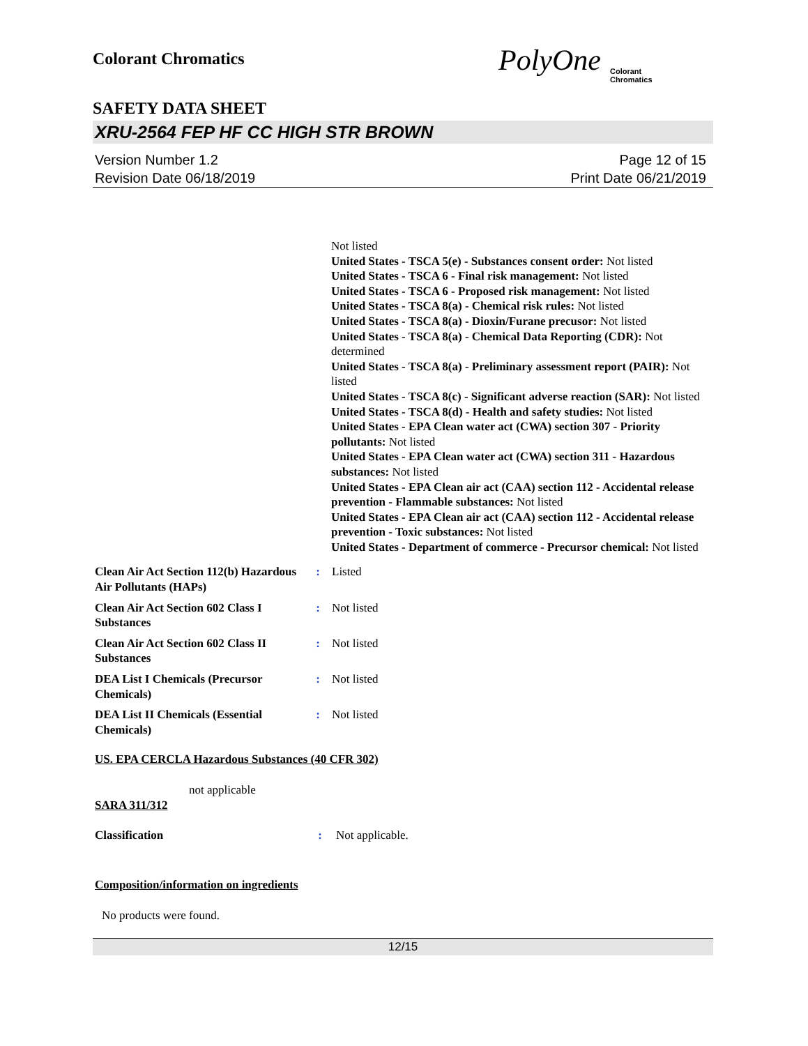Colorant Chromatics
PolyOne
Colorant
Chromatics
SAFETY DATA SHEET
XRU-2564 FEP HF CC HIGH STR BROWN
Version Number 1.2
Revision Date 06/18/2019
Page 12 of 15
Print Date 06/21/2019
Not listed
United States - TSCA 5(e) - Substances consent order: Not listed
United States - TSCA 6 - Final risk management: Not listed
United States - TSCA 6 - Proposed risk management: Not listed
United States - TSCA 8(a) - Chemical risk rules: Not listed
United States - TSCA 8(a) - Dioxin/Furane precusor: Not listed
United States - TSCA 8(a) - Chemical Data Reporting (CDR): Not determined
United States - TSCA 8(a) - Preliminary assessment report (PAIR): Not listed
United States - TSCA 8(c) - Significant adverse reaction (SAR): Not listed
United States - TSCA 8(d) - Health and safety studies: Not listed
United States - EPA Clean water act (CWA) section 307 - Priority pollutants: Not listed
United States - EPA Clean water act (CWA) section 311 - Hazardous substances: Not listed
United States - EPA Clean air act (CAA) section 112 - Accidental release prevention - Flammable substances: Not listed
United States - EPA Clean air act (CAA) section 112 - Accidental release prevention - Toxic substances: Not listed
United States - Department of commerce - Precursor chemical: Not listed
Clean Air Act Section 112(b) Hazardous Air Pollutants (HAPs)
: Listed
Clean Air Act Section 602 Class I Substances
: Not listed
Clean Air Act Section 602 Class II Substances
: Not listed
DEA List I Chemicals (Precursor Chemicals)
: Not listed
DEA List II Chemicals (Essential Chemicals)
: Not listed
US. EPA CERCLA Hazardous Substances (40 CFR 302)
not applicable
SARA 311/312
Classification : Not applicable.
Composition/information on ingredients
No products were found.
12/15